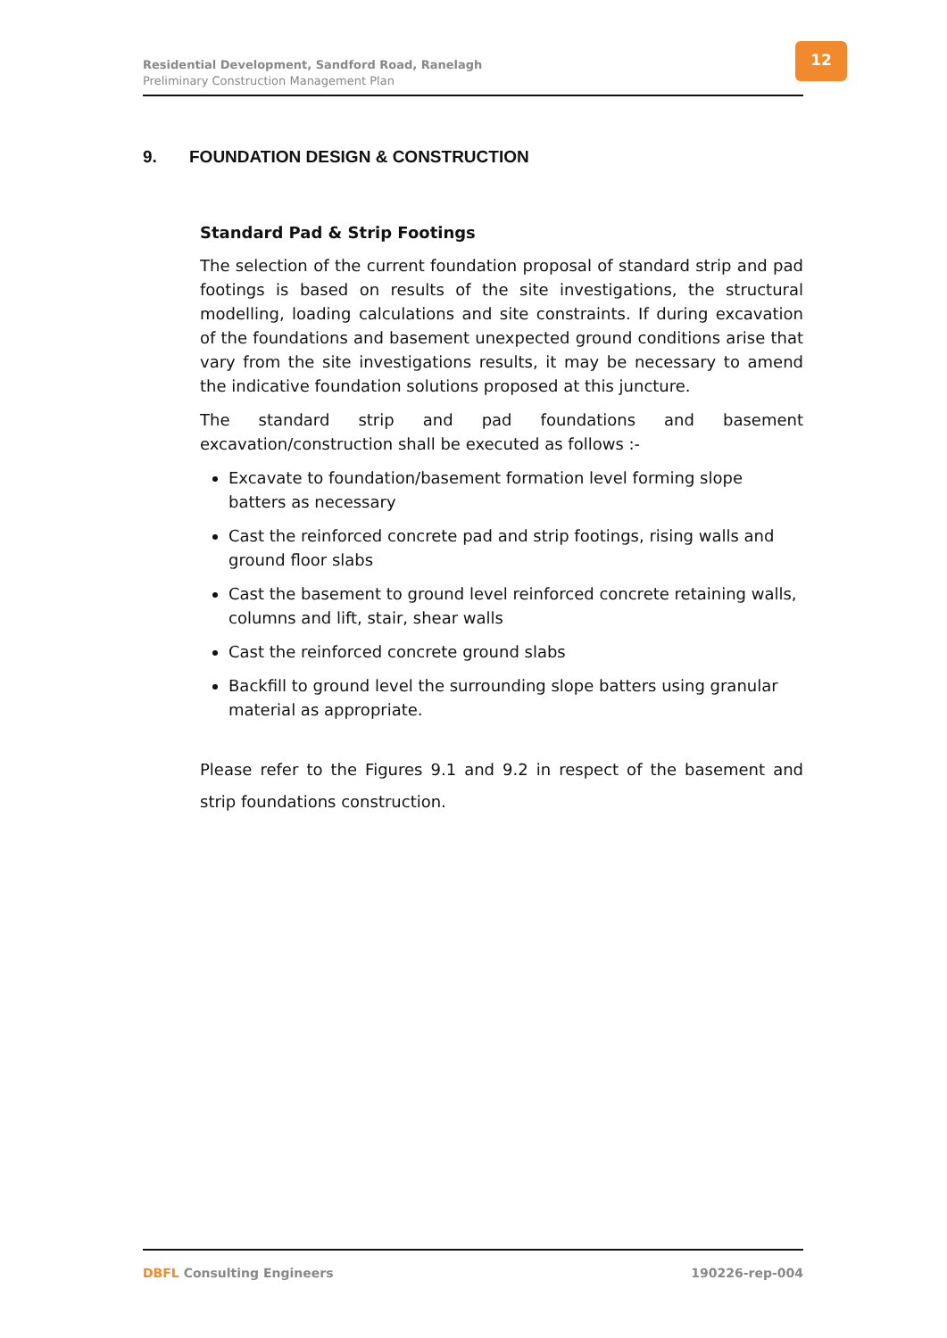Residential Development, Sandford Road, Ranelagh
Preliminary Construction Management Plan
12
9. FOUNDATION DESIGN & CONSTRUCTION
Standard Pad & Strip Footings
The selection of the current foundation proposal of standard strip and pad footings is based on results of the site investigations, the structural modelling, loading calculations and site constraints. If during excavation of the foundations and basement unexpected ground conditions arise that vary from the site investigations results, it may be necessary to amend the indicative foundation solutions proposed at this juncture.
The standard strip and pad foundations and basement excavation/construction shall be executed as follows :-
Excavate to foundation/basement formation level forming slope batters as necessary
Cast the reinforced concrete pad and strip footings, rising walls and ground floor slabs
Cast the basement to ground level reinforced concrete retaining walls, columns and lift, stair, shear walls
Cast the reinforced concrete ground slabs
Backfill to ground level the surrounding slope batters using granular material as appropriate.
Please refer to the Figures 9.1 and 9.2 in respect of the basement and strip foundations construction.
DBFL Consulting Engineers 190226-rep-004